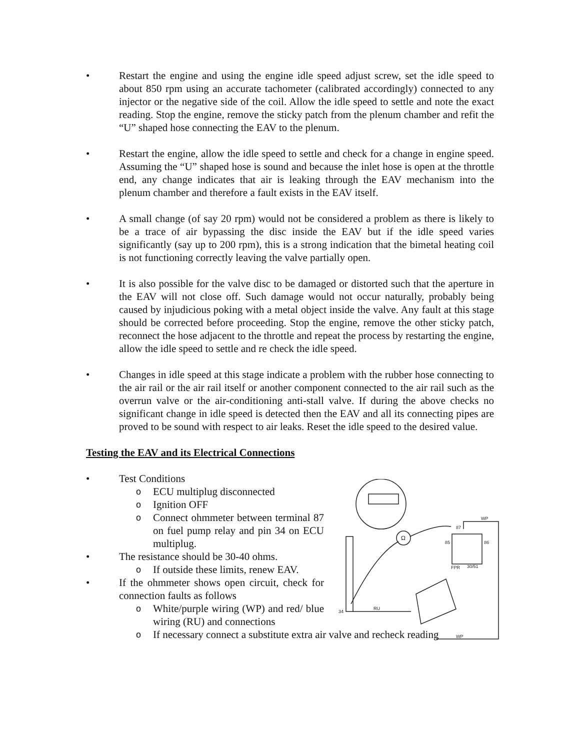• Restart the engine and using the engine idle speed adjust screw, set the idle speed to about 850 rpm using an accurate tachometer (calibrated accordingly) connected to any injector or the negative side of the coil. Allow the idle speed to settle and note the exact reading. Stop the engine, remove the sticky patch from the plenum chamber and refit the “U” shaped hose connecting the EAV to the plenum.
• Restart the engine, allow the idle speed to settle and check for a change in engine speed. Assuming the “U” shaped hose is sound and because the inlet hose is open at the throttle end, any change indicates that air is leaking through the EAV mechanism into the plenum chamber and therefore a fault exists in the EAV itself.
• A small change (of say 20 rpm) would not be considered a problem as there is likely to be a trace of air bypassing the disc inside the EAV but if the idle speed varies significantly (say up to 200 rpm), this is a strong indication that the bimetal heating coil is not functioning correctly leaving the valve partially open.
• It is also possible for the valve disc to be damaged or distorted such that the aperture in the EAV will not close off. Such damage would not occur naturally, probably being caused by injudicious poking with a metal object inside the valve. Any fault at this stage should be corrected before proceeding. Stop the engine, remove the other sticky patch, reconnect the hose adjacent to the throttle and repeat the process by restarting the engine, allow the idle speed to settle and re check the idle speed.
• Changes in idle speed at this stage indicate a problem with the rubber hose connecting to the air rail or the air rail itself or another component connected to the air rail such as the overrun valve or the air-conditioning anti-stall valve. If during the above checks no significant change in idle speed is detected then the EAV and all its connecting pipes are proved to be sound with respect to air leaks. Reset the idle speed to the desired value.
Testing the EAV and its Electrical Connections
• Test Conditions
o
ECU multiplug disconnected
o
Ignition OFF
o
Connect ohmmeter between terminal 87 on fuel pump relay and pin 34 on ECU multiplug.
• The resistance should be 30-40 ohms.
o
If outside these limits, renew EAV.
• If the ohmmeter shows open circuit, check for connection faults as follows
o
White/purple wiring (WP) and red/ blue wiring (RU) and connections
o
If necessary connect a substitute extra air valve and recheck reading
Ω
87
85
86
FPR
30/51
34
RU
WP
WP